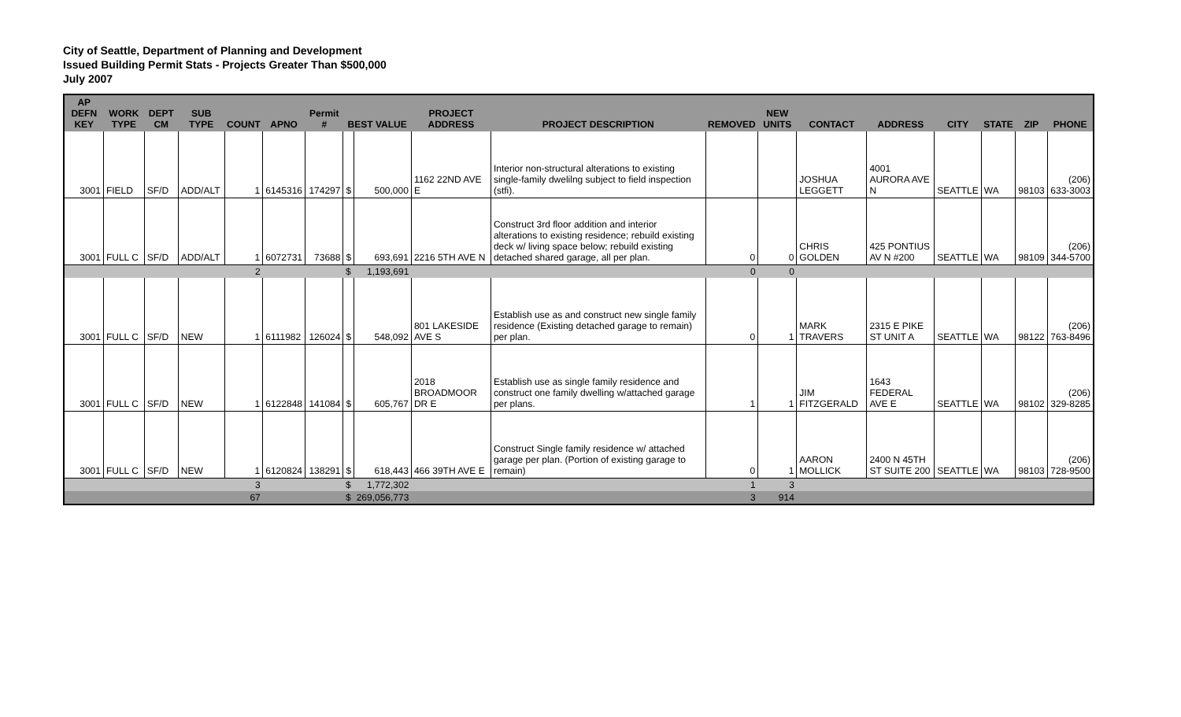City of Seattle, Department of Planning and Development
Issued Building Permit Stats - Projects Greater Than $500,000
July 2007
| AP DEFN KEY | WORK TYPE | DEPT CM | SUB TYPE | COUNT | APNO | Permit # | BEST VALUE | | PROJECT ADDRESS | PROJECT DESCRIPTION | REMOVED | NEW UNITS | CONTACT | ADDRESS | CITY | STATE | ZIP | PHONE |
| --- | --- | --- | --- | --- | --- | --- | --- | --- | --- | --- | --- | --- | --- | --- | --- | --- | --- | --- |
| 3001 | FIELD | SF/D | ADD/ALT | 1 | 6145316 | 174297 | $ | 500,000 | 1162 22ND AVE E | Interior non-structural alterations to existing single-family dwelilng subject to field inspection (stfi). | | | JOSHUA LEGGETT | 4001 AURORA AVE N | SEATTLE | WA | 98103 | (206) 633-3003 |
| 3001 | FULL C | SF/D | ADD/ALT | 1 | 6072731 | 73688 | $ | 693,691 | 2216 5TH AVE N | Construct 3rd floor addition and interior alterations to existing residence; rebuild existing deck w/ living space below; rebuild existing detached shared garage, all per plan. | 0 | 0 | CHRIS GOLDEN | 425 PONTIUS AV N #200 | SEATTLE | WA | 98109 | (206) 344-5700 |
| | | | | 2 | | | $ | 1,193,691 | | | 0 | 0 | | | | | | |
| 3001 | FULL C | SF/D | NEW | 1 | 6111982 | 126024 | $ | 548,092 | 801 LAKESIDE AVE S | Establish use as and construct new single family residence (Existing detached garage to remain) per plan. | 0 | 1 | MARK TRAVERS | 2315 E PIKE ST UNIT A | SEATTLE | WA | 98122 | (206) 763-8496 |
| 3001 | FULL C | SF/D | NEW | 1 | 6122848 | 141084 | $ | 605,767 | 2018 BROADMOOR DR E | Establish use as single family residence and construct one family dwelling w/attached garage per plans. | 1 | 1 | JIM FITZGERALD | 1643 FEDERAL AVE E | SEATTLE | WA | 98102 | (206) 329-8285 |
| 3001 | FULL C | SF/D | NEW | 1 | 6120824 | 138291 | $ | 618,443 | 466 39TH AVE E | Construct Single family residence w/ attached garage per plan. (Portion of existing garage to remain) | 0 | 1 | AARON MOLLICK | 2400 N 45TH ST SUITE 200 | SEATTLE | WA | 98103 | (206) 728-9500 |
| | | | | 3 | | | $ | 1,772,302 | | | 1 | 3 | | | | | | |
| | | | | 67 | | | $ | 269,056,773 | | | 3 | 914 | | | | | | |